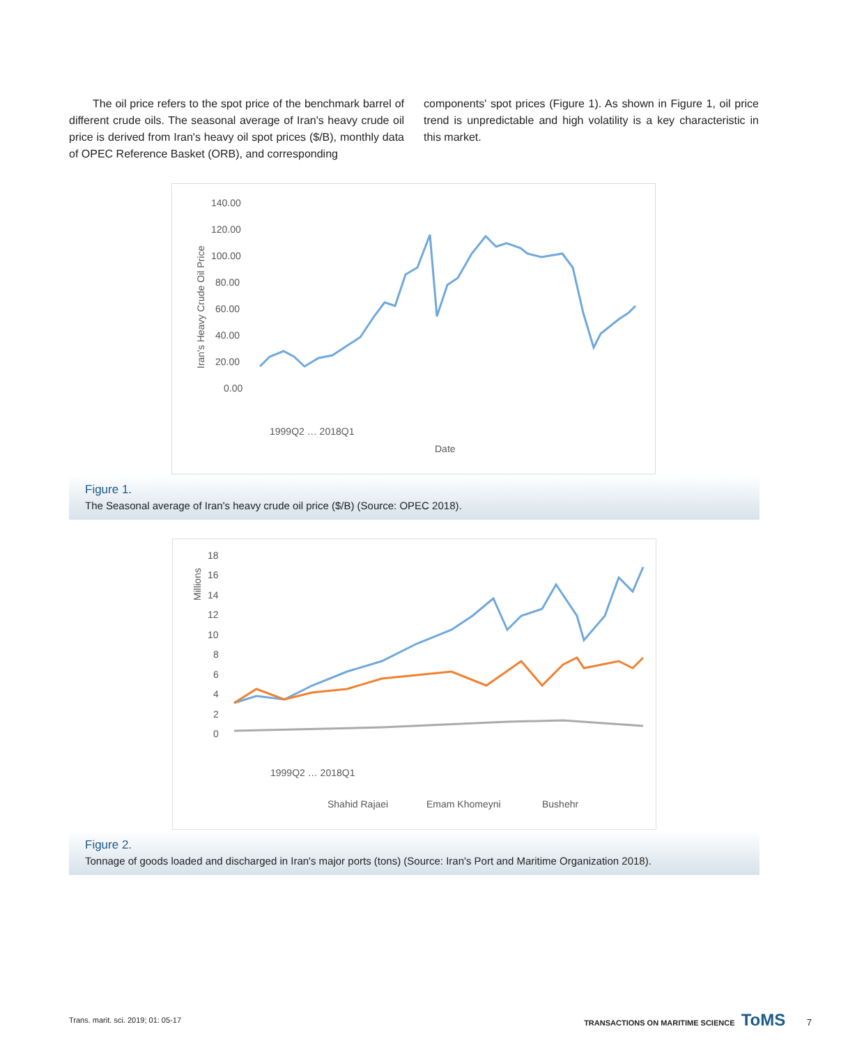The oil price refers to the spot price of the benchmark barrel of different crude oils. The seasonal average of Iran's heavy crude oil price is derived from Iran's heavy oil spot prices ($/B), monthly data of OPEC Reference Basket (ORB), and corresponding
components' spot prices (Figure 1). As shown in Figure 1, oil price trend is unpredictable and high volatility is a key characteristic in this market.
140.00
120.00
100.00
80.00
60.00
40.00
20.00
0.00
Iran's Heavy Crude Oil Price
Date
1999Q2 … 2018Q1
Figure 1.
The Seasonal average of Iran's heavy crude oil price ($/B) (Source: OPEC 2018).
18
16
14
12
10
8
6
4
2
0
Millions
1999Q2 … 2018Q1
Shahid Rajaei
Emam Khomeyni
Bushehr
Figure 2.
Tonnage of goods loaded and discharged in Iran's major ports (tons) (Source: Iran's Port and Maritime Organization 2018).
Trans. marit. sci. 2019; 01: 05-17 TRANSACTIONS ON MARITIME SCIENCE ToMS 7